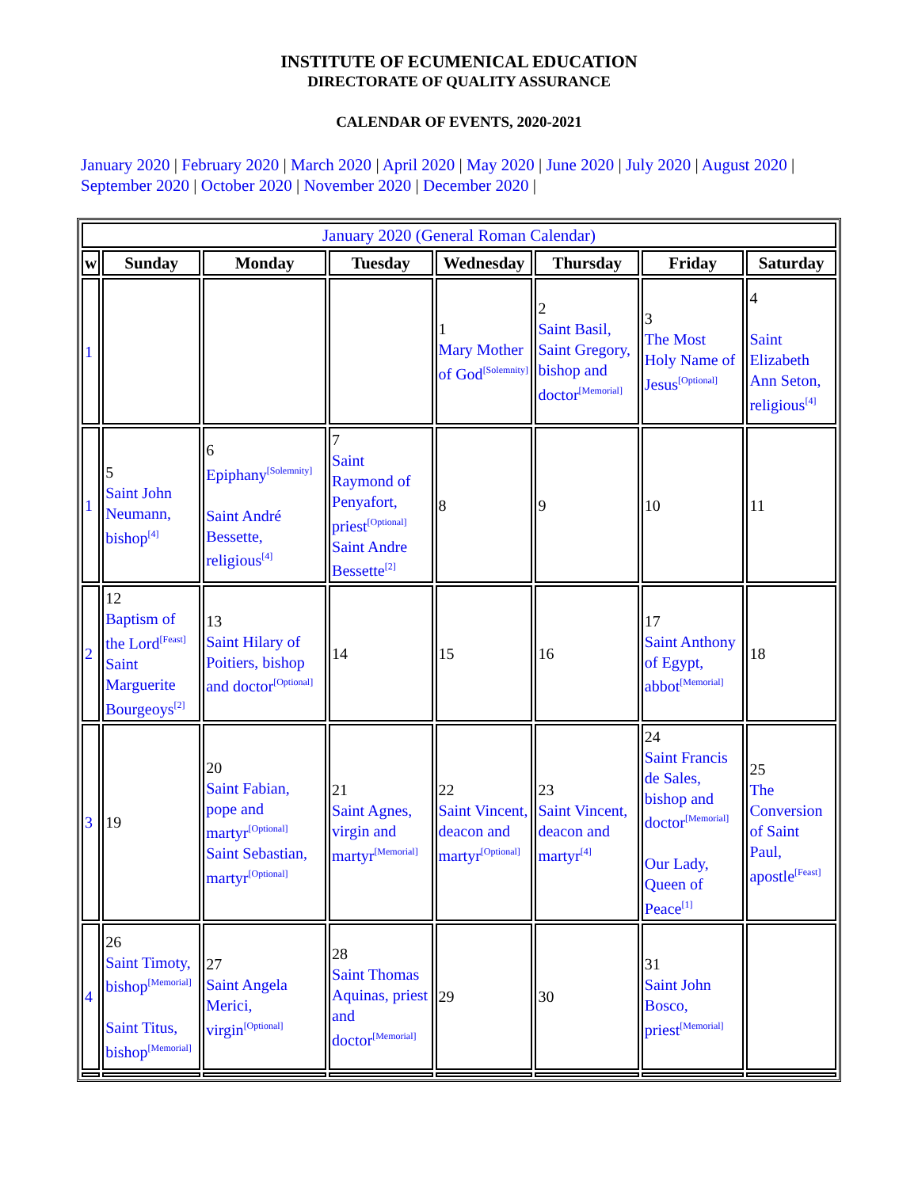INSTITUTE OF ECUMENICAL EDUCATION
DIRECTORATE OF QUALITY ASSURANCE
CALENDAR OF EVENTS, 2020-2021
January 2020 | February 2020 | March 2020 | April 2020 | May 2020 | June 2020 | July 2020 | August 2020 | September 2020 | October 2020 | November 2020 | December 2020 |
| January 2020 (General Roman Calendar) | | | | | | | |
| w | Sunday | Monday | Tuesday | Wednesday | Thursday | Friday | Saturday |
| 1 | | | | 1 Mary Mother of God<sup>[Solemnity]</sup> | 2 Saint Basil, Saint Gregory, bishop and doctor<sup>[Memorial]</sup> | 3 The Most Holy Name of Jesus<sup>[Optional]</sup> | 4 Saint Elizabeth Ann Seton, religious<sup>[4]</sup> |
| 1 | 5 Saint John Neumann, bishop<sup>[4]</sup> | 6 Epiphany<sup>[Solemnity]</sup> Saint André Bessette, religious<sup>[4]</sup> | 7 Saint Raymond of Penyafort, priest<sup>[Optional]</sup> Saint Andre Bessette<sup>[2]</sup> | 8 | 9 | 10 | 11 |
| 2 | 12 Baptism of the Lord<sup>[Feast]</sup> Saint Marguerite Bourgeoys<sup>[2]</sup> | 13 Saint Hilary of Poitiers, bishop and doctor<sup>[Optional]</sup> | 14 | 15 | 16 | 17 Saint Anthony of Egypt, abbot<sup>[Memorial]</sup> | 18 |
| 3 | 19 | 20 Saint Fabian, pope and martyr<sup>[Optional]</sup> Saint Sebastian, martyr<sup>[Optional]</sup> | 21 Saint Agnes, virgin and martyr<sup>[Memorial]</sup> | 22 Saint Vincent, deacon and martyr<sup>[Optional]</sup> | 23 Saint Vincent, deacon and martyr<sup>[4]</sup> | 24 Saint Francis de Sales, bishop and doctor<sup>[Memorial]</sup> Our Lady, Queen of Peace<sup>[1]</sup> | 25 The Conversion of Saint Paul, apostle<sup>[Feast]</sup> |
| 4 | 26 Saint Timoty, bishop<sup>[Memorial]</sup> Saint Titus, bishop<sup>[Memorial]</sup> | 27 Saint Angela Merici, virgin<sup>[Optional]</sup> | 28 Saint Thomas Aquinas, priest and doctor<sup>[Memorial]</sup> | 29 | 30 | 31 Saint John Bosco, priest<sup>[Memorial]</sup> | |